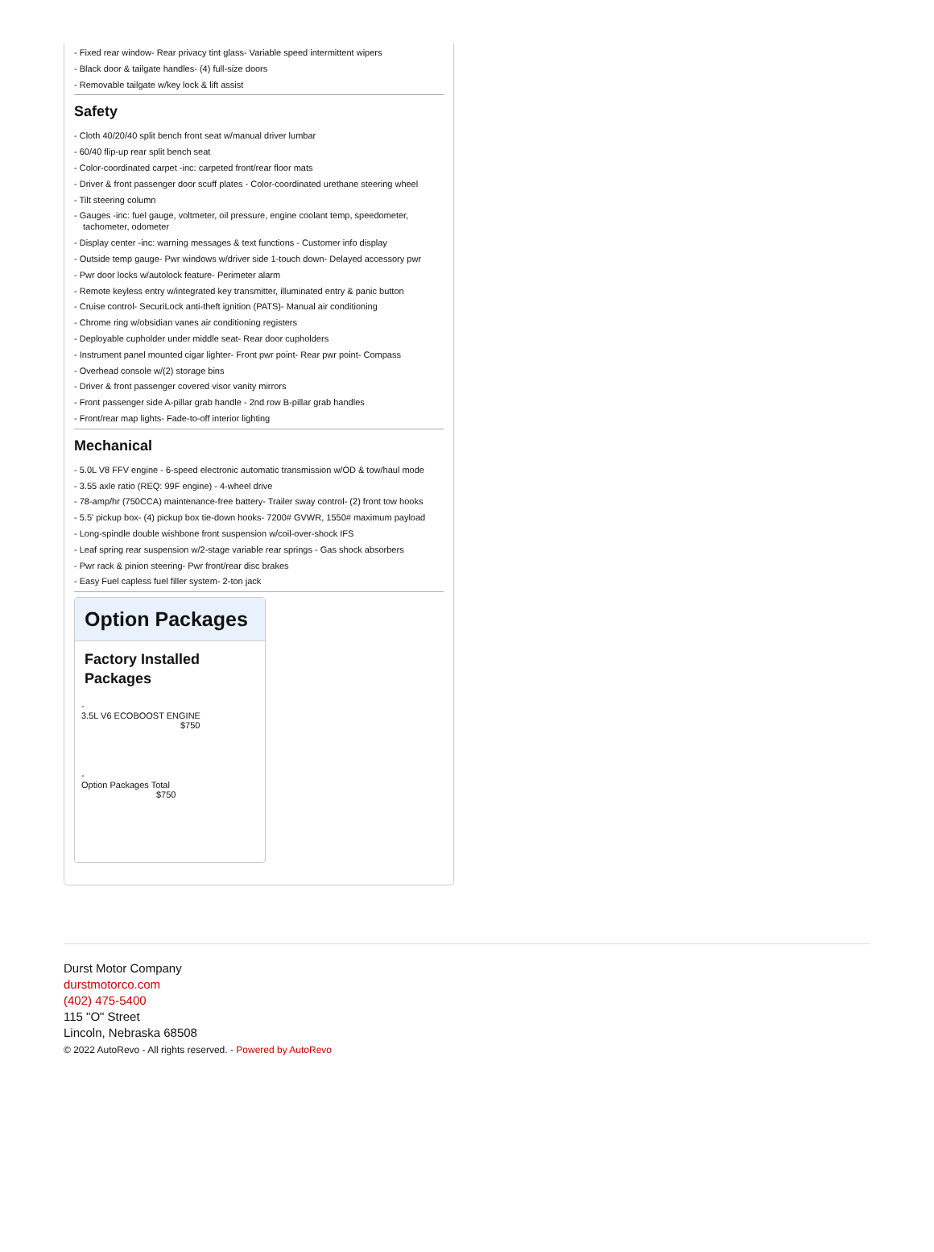- Fixed rear window- Rear privacy tint glass- Variable speed intermittent wipers
- Black door & tailgate handles- (4) full-size doors
- Removable tailgate w/key lock & lift assist
Safety
- Cloth 40/20/40 split bench front seat w/manual driver lumbar
- 60/40 flip-up rear split bench seat
- Color-coordinated carpet -inc: carpeted front/rear floor mats
- Driver & front passenger door scuff plates - Color-coordinated urethane steering wheel
- Tilt steering column
- Gauges -inc: fuel gauge, voltmeter, oil pressure, engine coolant temp, speedometer, tachometer, odometer
- Display center -inc: warning messages & text functions - Customer info display
- Outside temp gauge- Pwr windows w/driver side 1-touch down- Delayed accessory pwr
- Pwr door locks w/autolock feature- Perimeter alarm
- Remote keyless entry w/integrated key transmitter, illuminated entry & panic button
- Cruise control- SecuriLock anti-theft ignition (PATS)- Manual air conditioning
- Chrome ring w/obsidian vanes air conditioning registers
- Deployable cupholder under middle seat- Rear door cupholders
- Instrument panel mounted cigar lighter- Front pwr point- Rear pwr point- Compass
- Overhead console w/(2) storage bins
- Driver & front passenger covered visor vanity mirrors
- Front passenger side A-pillar grab handle - 2nd row B-pillar grab handles
- Front/rear map lights- Fade-to-off interior lighting
Mechanical
- 5.0L V8 FFV engine - 6-speed electronic automatic transmission w/OD & tow/haul mode
- 3.55 axle ratio (REQ: 99F engine) - 4-wheel drive
- 78-amp/hr (750CCA) maintenance-free battery- Trailer sway control- (2) front tow hooks
- 5.5' pickup box- (4) pickup box tie-down hooks- 7200# GVWR, 1550# maximum payload
- Long-spindle double wishbone front suspension w/coil-over-shock IFS
- Leaf spring rear suspension w/2-stage variable rear springs - Gas shock absorbers
- Pwr rack & pinion steering- Pwr front/rear disc brakes
- Easy Fuel capless fuel filler system- 2-ton jack
Option Packages
Factory Installed Packages
-
3.5L V6 ECOBOOST ENGINE
$750
-
Option Packages Total
$750
Durst Motor Company
durstmotorco.com
(402) 475-5400
115 "O" Street
Lincoln, Nebraska 68508
© 2022 AutoRevo - All rights reserved. - Powered by AutoRevo